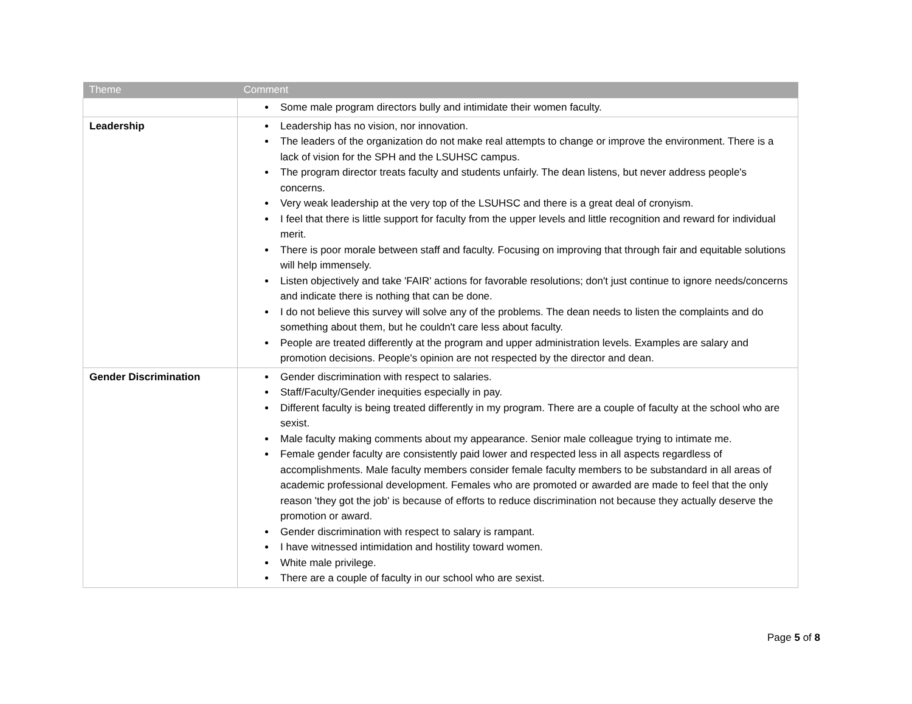| Theme | Comment |
| --- | --- |
| | Some male program directors bully and intimidate their women faculty. |
| Leadership | Leadership has no vision, nor innovation. The leaders of the organization do not make real attempts to change or improve the environment. There is a lack of vision for the SPH and the LSUHSC campus. The program director treats faculty and students unfairly. The dean listens, but never address people's concerns. Very weak leadership at the very top of the LSUHSC and there is a great deal of cronyism. I feel that there is little support for faculty from the upper levels and little recognition and reward for individual merit. There is poor morale between staff and faculty. Focusing on improving that through fair and equitable solutions will help immensely. Listen objectively and take 'FAIR' actions for favorable resolutions; don't just continue to ignore needs/concerns and indicate there is nothing that can be done. I do not believe this survey will solve any of the problems. The dean needs to listen the complaints and do something about them, but he couldn't care less about faculty. People are treated differently at the program and upper administration levels. Examples are salary and promotion decisions. People's opinion are not respected by the director and dean. |
| Gender Discrimination | Gender discrimination with respect to salaries. Staff/Faculty/Gender inequities especially in pay. Different faculty is being treated differently in my program. There are a couple of faculty at the school who are sexist. Male faculty making comments about my appearance. Senior male colleague trying to intimate me. Female gender faculty are consistently paid lower and respected less in all aspects regardless of accomplishments. Male faculty members consider female faculty members to be substandard in all areas of academic professional development. Females who are promoted or awarded are made to feel that the only reason 'they got the job' is because of efforts to reduce discrimination not because they actually deserve the promotion or award. Gender discrimination with respect to salary is rampant. I have witnessed intimidation and hostility toward women. White male privilege. There are a couple of faculty in our school who are sexist. |
Page 5 of 8